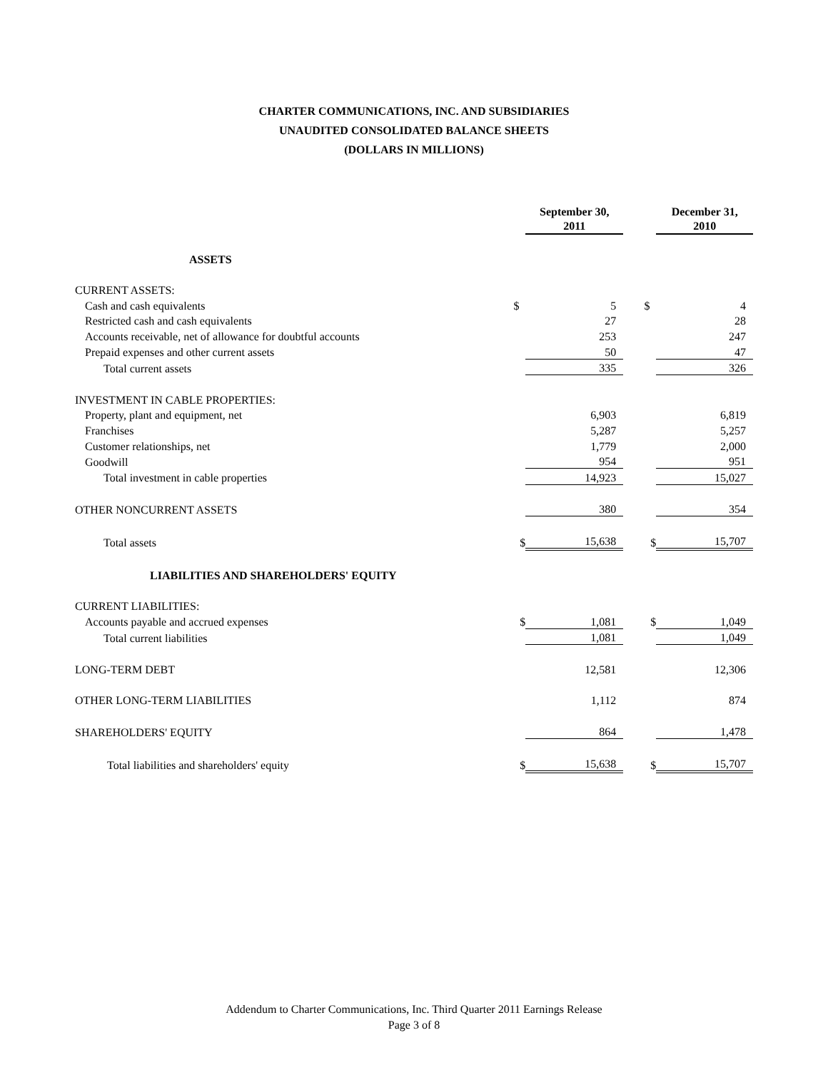CHARTER COMMUNICATIONS, INC. AND SUBSIDIARIES
UNAUDITED CONSOLIDATED BALANCE SHEETS
(DOLLARS IN MILLIONS)
| | | September 30, 2011 | | | December 31, 2010 |
| ASSETS | | | | | |
| CURRENT ASSETS: | | | | | |
| Cash and cash equivalents | $ | 5 | | $ | 4 |
| Restricted cash and cash equivalents | | 27 | | | 28 |
| Accounts receivable, net of allowance for doubtful accounts | | 253 | | | 247 |
| Prepaid expenses and other current assets | | 50 | | | 47 |
| Total current assets | | 335 | | | 326 |
| INVESTMENT IN CABLE PROPERTIES: | | | | | |
| Property, plant and equipment, net | | 6,903 | | | 6,819 |
| Franchises | | 5,287 | | | 5,257 |
| Customer relationships, net | | 1,779 | | | 2,000 |
| Goodwill | | 954 | | | 951 |
| Total investment in cable properties | | 14,923 | | | 15,027 |
| OTHER NONCURRENT ASSETS | | 380 | | | 354 |
| Total assets | $ | 15,638 | | $ | 15,707 |
| LIABILITIES AND SHAREHOLDERS' EQUITY | | | | | |
| CURRENT LIABILITIES: | | | | | |
| Accounts payable and accrued expenses | $ | 1,081 | | $ | 1,049 |
| Total current liabilities | | 1,081 | | | 1,049 |
| LONG-TERM DEBT | | 12,581 | | | 12,306 |
| OTHER LONG-TERM LIABILITIES | | 1,112 | | | 874 |
| SHAREHOLDERS' EQUITY | | 864 | | | 1,478 |
| Total liabilities and shareholders' equity | $ | 15,638 | | $ | 15,707 |
Addendum to Charter Communications, Inc. Third Quarter 2011 Earnings Release
Page 3 of 8